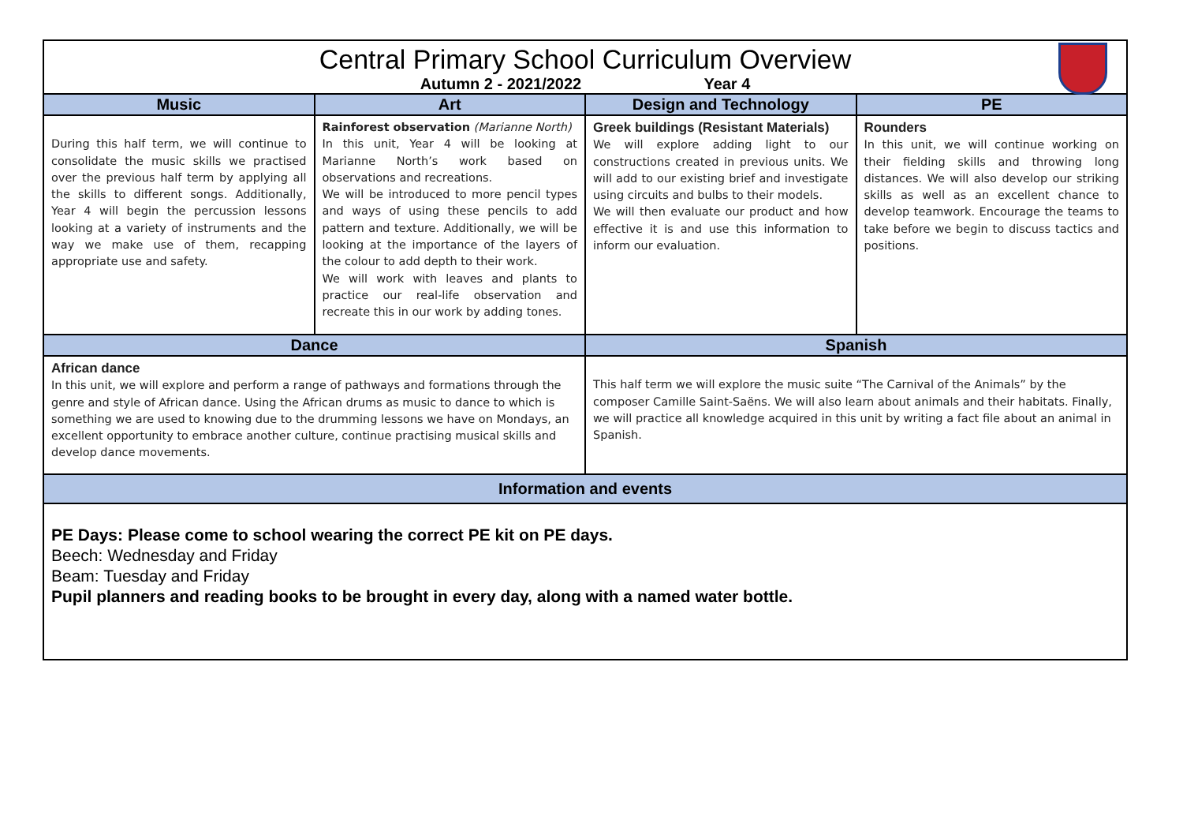| Central Primary School Curriculum Overview Autumn 2 - 2021/2022 Year 4 | | | |
| Music | Art | Design and Technology | PE |
| During this half term, we will continue to consolidate the music skills we practised over the previous half term by applying all the skills to different songs. Additionally, Year 4 will begin the percussion lessons looking at a variety of instruments and the way we make use of them, recapping appropriate use and safety. | Rainforest observation (Marianne North) In this unit, Year 4 will be looking at Marianne North’s work based on observations and recreations. We will be introduced to more pencil types and ways of using these pencils to add pattern and texture. Additionally, we will be looking at the importance of the layers of the colour to add depth to their work. We will work with leaves and plants to practice our real-life observation and recreate this in our work by adding tones. | Greek buildings (Resistant Materials) We will explore adding light to our constructions created in previous units. We will add to our existing brief and investigate using circuits and bulbs to their models. We will then evaluate our product and how effective it is and use this information to inform our evaluation. | Rounders In this unit, we will continue working on their fielding skills and throwing long distances. We will also develop our striking skills as well as an excellent chance to develop teamwork. Encourage the teams to take before we begin to discuss tactics and positions. |
| Dance | | Spanish | |
| African dance In this unit, we will explore and perform a range of pathways and formations through the genre and style of African dance. Using the African drums as music to dance to which is something we are used to knowing due to the drumming lessons we have on Mondays, an excellent opportunity to embrace another culture, continue practising musical skills and develop dance movements. | | This half term we will explore the music suite “The Carnival of the Animals” by the composer Camille Saint-Saëns. We will also learn about animals and their habitats. Finally, we will practice all knowledge acquired in this unit by writing a fact file about an animal in Spanish. | |
| Information and events | | | |
| PE Days: Please come to school wearing the correct PE kit on PE days. Beech: Wednesday and Friday Beam: Tuesday and Friday Pupil planners and reading books to be brought in every day, along with a named water bottle. | | | |